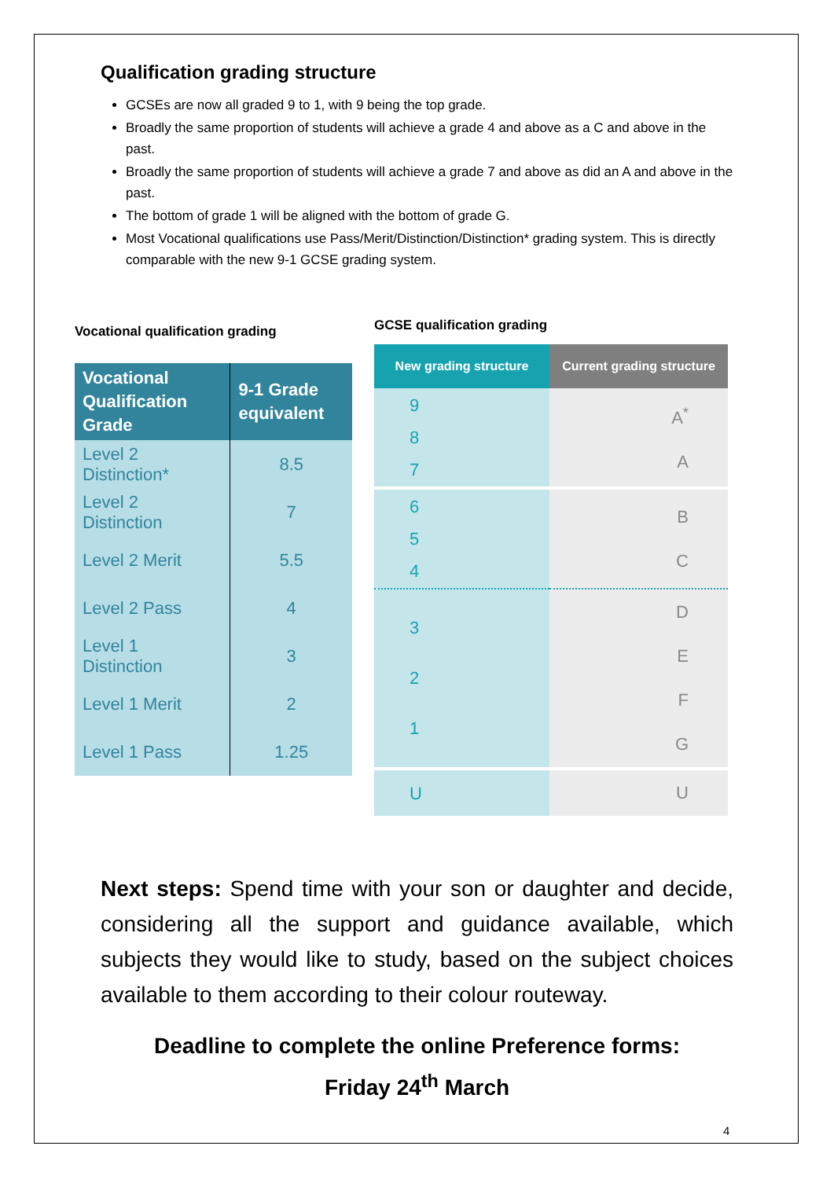Qualification grading structure
GCSEs are now all graded 9 to 1, with 9 being the top grade.
Broadly the same proportion of students will achieve a grade 4 and above as a C and above in the past.
Broadly the same proportion of students will achieve a grade 7 and above as did an A and above in the past.
The bottom of grade 1 will be aligned with the bottom of grade G.
Most Vocational qualifications use Pass/Merit/Distinction/Distinction* grading system. This is directly comparable with the new 9-1 GCSE grading system.
Vocational qualification grading
| Vocational Qualification Grade | 9-1 Grade equivalent |
| --- | --- |
| Level 2 Distinction* | 8.5 |
| Level 2 Distinction | 7 |
| Level 2 Merit | 5.5 |
| Level 2 Pass | 4 |
| Level 1 Distinction | 3 |
| Level 1 Merit | 2 |
| Level 1 Pass | 1.25 |
GCSE qualification grading
| New grading structure | Current grading structure |
| --- | --- |
| 9 8 7 | A<sup>*</sup> A |
| 6 5 4 | B C |
| 3 2 1 | D E F G |
| U | U |
Next steps: Spend time with your son or daughter and decide, considering all the support and guidance available, which subjects they would like to study, based on the subject choices available to them according to their colour routeway.
Deadline to complete the online Preference forms:
Friday 24<sup>th</sup> March
4